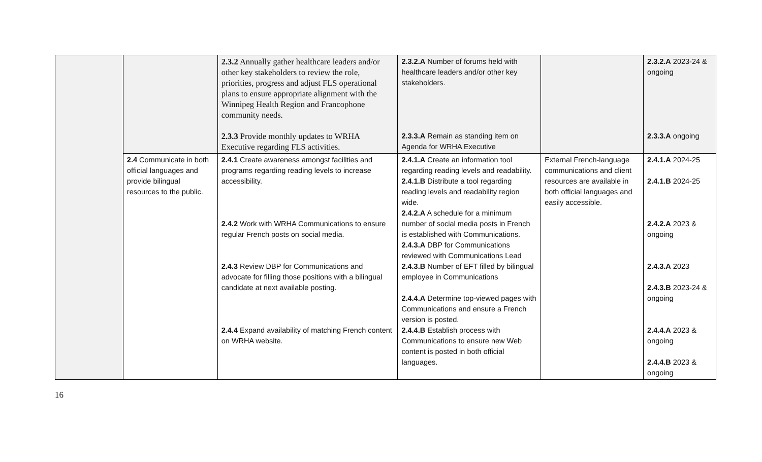| | | 2.3.2 Annually gather healthcare leaders and/or other key stakeholders to review the role, priorities, progress and adjust FLS operational plans to ensure appropriate alignment with the Winnipeg Health Region and Francophone community needs. 2.3.3 Provide monthly updates to WRHA Executive regarding FLS activities. | 2.3.2.A Number of forums held with healthcare leaders and/or other key stakeholders. 2.3.3.A Remain as standing item on Agenda for WRHA Executive | | 2.3.2.A 2023-24 & ongoing 2.3.3.A ongoing |
| | 2.4 Communicate in both official languages and provide bilingual resources to the public. | 2.4.1 Create awareness amongst facilities and programs regarding reading levels to increase accessibility. 2.4.2 Work with WRHA Communications to ensure regular French posts on social media. 2.4.3 Review DBP for Communications and advocate for filling those positions with a bilingual candidate at next available posting. 2.4.4 Expand availability of matching French content on WRHA website. | 2.4.1.A Create an information tool regarding reading levels and readability. 2.4.1.B Distribute a tool regarding reading levels and readability region wide. 2.4.2.A A schedule for a minimum number of social media posts in French is established with Communications. 2.4.3.A DBP for Communications reviewed with Communications Lead 2.4.3.B Number of EFT filled by bilingual employee in Communications 2.4.4.A Determine top-viewed pages with Communications and ensure a French version is posted. 2.4.4.B Establish process with Communications to ensure new Web content is posted in both official languages. | External French-language communications and client resources are available in both official languages and easily accessible. | 2.4.1.A 2024-25 2.4.1.B 2024-25 2.4.2.A 2023 & ongoing 2.4.3.A 2023 2.4.3.B 2023-24 & ongoing 2.4.4.A 2023 & ongoing 2.4.4.B 2023 & ongoing |
16